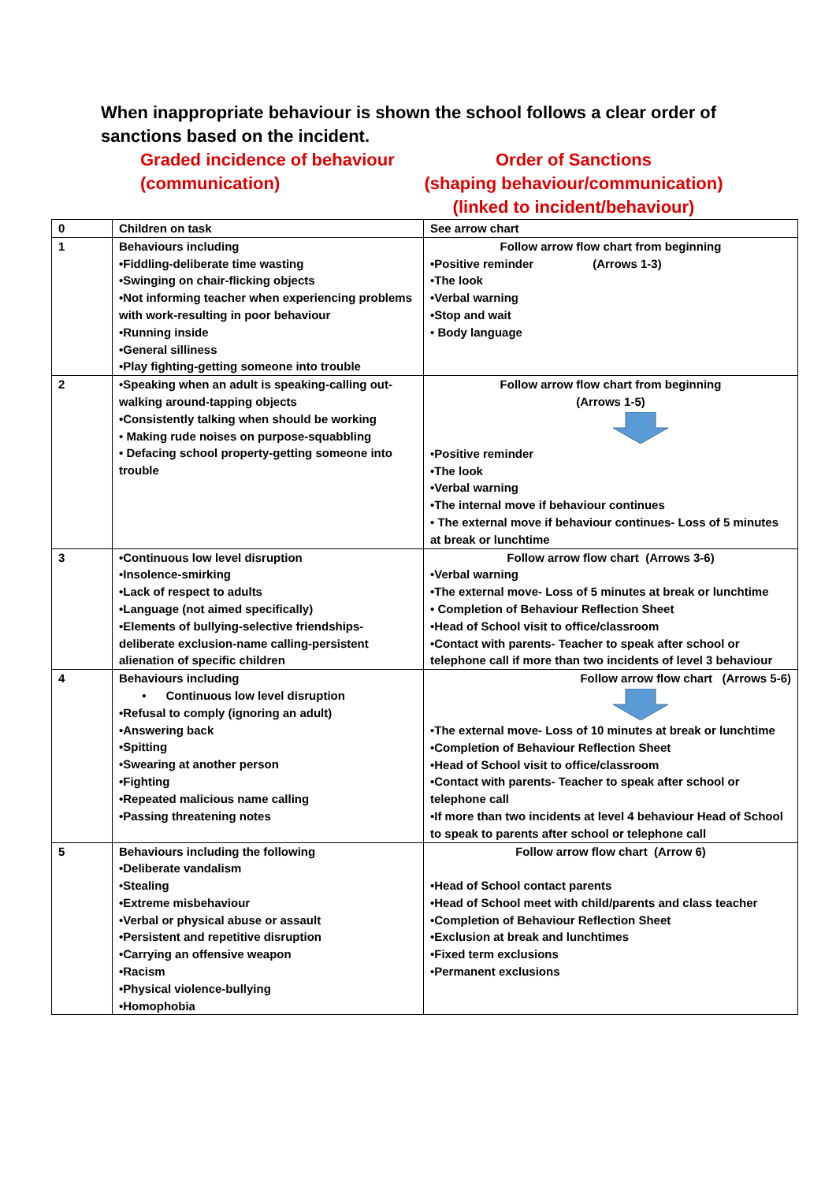When inappropriate behaviour is shown the school follows a clear order of sanctions based on the incident.
Graded incidence of behaviour
(communication)
Order of Sanctions
(shaping behaviour/communication)
(linked to incident/behaviour)
| 0 | Children on task | See arrow chart |
| 1 | Behaviours including •Fiddling-deliberate time wasting •Swinging on chair-flicking objects •Not informing teacher when experiencing problems with work-resulting in poor behaviour •Running inside •General silliness •Play fighting-getting someone into trouble | Follow arrow flow chart from beginning •Positive reminder (Arrows 1-3) •The look •Verbal warning •Stop and wait • Body language |
| 2 | •Speaking when an adult is speaking-calling out-walking around-tapping objects •Consistently talking when should be working • Making rude noises on purpose-squabbling • Defacing school property-getting someone into trouble | Follow arrow flow chart from beginning (Arrows 1-5) •Positive reminder •The look •Verbal warning •The internal move if behaviour continues • The external move if behaviour continues- Loss of 5 minutes at break or lunchtime |
| 3 | •Continuous low level disruption •Insolence-smirking •Lack of respect to adults •Language (not aimed specifically) •Elements of bullying-selective friendships-deliberate exclusion-name calling-persistent alienation of specific children | Follow arrow flow chart (Arrows 3-6) •Verbal warning •The external move- Loss of 5 minutes at break or lunchtime • Completion of Behaviour Reflection Sheet •Head of School visit to office/classroom •Contact with parents- Teacher to speak after school or telephone call if more than two incidents of level 3 behaviour |
| 4 | Behaviours including • Continuous low level disruption •Refusal to comply (ignoring an adult) •Answering back •Spitting •Swearing at another person •Fighting •Repeated malicious name calling •Passing threatening notes | Follow arrow flow chart (Arrows 5-6) •The external move- Loss of 10 minutes at break or lunchtime •Completion of Behaviour Reflection Sheet •Head of School visit to office/classroom •Contact with parents- Teacher to speak after school or telephone call •If more than two incidents at level 4 behaviour Head of School to speak to parents after school or telephone call |
| 5 | Behaviours including the following •Deliberate vandalism •Stealing •Extreme misbehaviour •Verbal or physical abuse or assault •Persistent and repetitive disruption •Carrying an offensive weapon •Racism •Physical violence-bullying •Homophobia | Follow arrow flow chart (Arrow 6) •Head of School contact parents •Head of School meet with child/parents and class teacher •Completion of Behaviour Reflection Sheet •Exclusion at break and lunchtimes •Fixed term exclusions •Permanent exclusions |